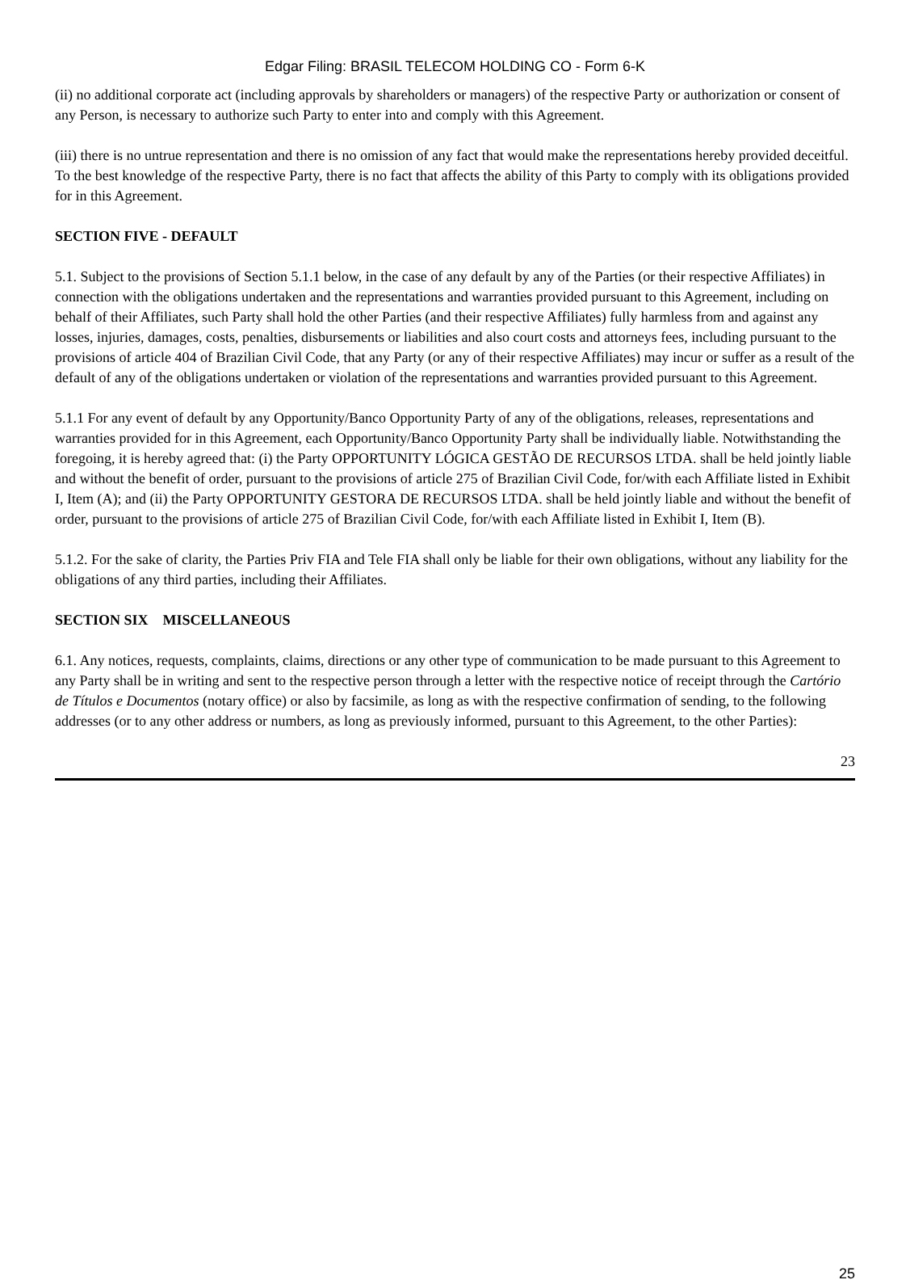Edgar Filing: BRASIL TELECOM HOLDING CO - Form 6-K
(ii) no additional corporate act (including approvals by shareholders or managers) of the respective Party or authorization or consent of any Person, is necessary to authorize such Party to enter into and comply with this Agreement.
(iii) there is no untrue representation and there is no omission of any fact that would make the representations hereby provided deceitful. To the best knowledge of the respective Party, there is no fact that affects the ability of this Party to comply with its obligations provided for in this Agreement.
SECTION FIVE - DEFAULT
5.1. Subject to the provisions of Section 5.1.1 below, in the case of any default by any of the Parties (or their respective Affiliates) in connection with the obligations undertaken and the representations and warranties provided pursuant to this Agreement, including on behalf of their Affiliates, such Party shall hold the other Parties (and their respective Affiliates) fully harmless from and against any losses, injuries, damages, costs, penalties, disbursements or liabilities and also court costs and attorneys fees, including pursuant to the provisions of article 404 of Brazilian Civil Code, that any Party (or any of their respective Affiliates) may incur or suffer as a result of the default of any of the obligations undertaken or violation of the representations and warranties provided pursuant to this Agreement.
5.1.1 For any event of default by any Opportunity/Banco Opportunity Party of any of the obligations, releases, representations and warranties provided for in this Agreement, each Opportunity/Banco Opportunity Party shall be individually liable. Notwithstanding the foregoing, it is hereby agreed that: (i) the Party OPPORTUNITY LÓGICA GESTÃO DE RECURSOS LTDA. shall be held jointly liable and without the benefit of order, pursuant to the provisions of article 275 of Brazilian Civil Code, for/with each Affiliate listed in Exhibit I, Item (A); and (ii) the Party OPPORTUNITY GESTORA DE RECURSOS LTDA. shall be held jointly liable and without the benefit of order, pursuant to the provisions of article 275 of Brazilian Civil Code, for/with each Affiliate listed in Exhibit I, Item (B).
5.1.2. For the sake of clarity, the Parties Priv FIA and Tele FIA shall only be liable for their own obligations, without any liability for the obligations of any third parties, including their Affiliates.
SECTION SIX MISCELLANEOUS
6.1. Any notices, requests, complaints, claims, directions or any other type of communication to be made pursuant to this Agreement to any Party shall be in writing and sent to the respective person through a letter with the respective notice of receipt through the Cartório de Títulos e Documentos (notary office) or also by facsimile, as long as with the respective confirmation of sending, to the following addresses (or to any other address or numbers, as long as previously informed, pursuant to this Agreement, to the other Parties):
23
25